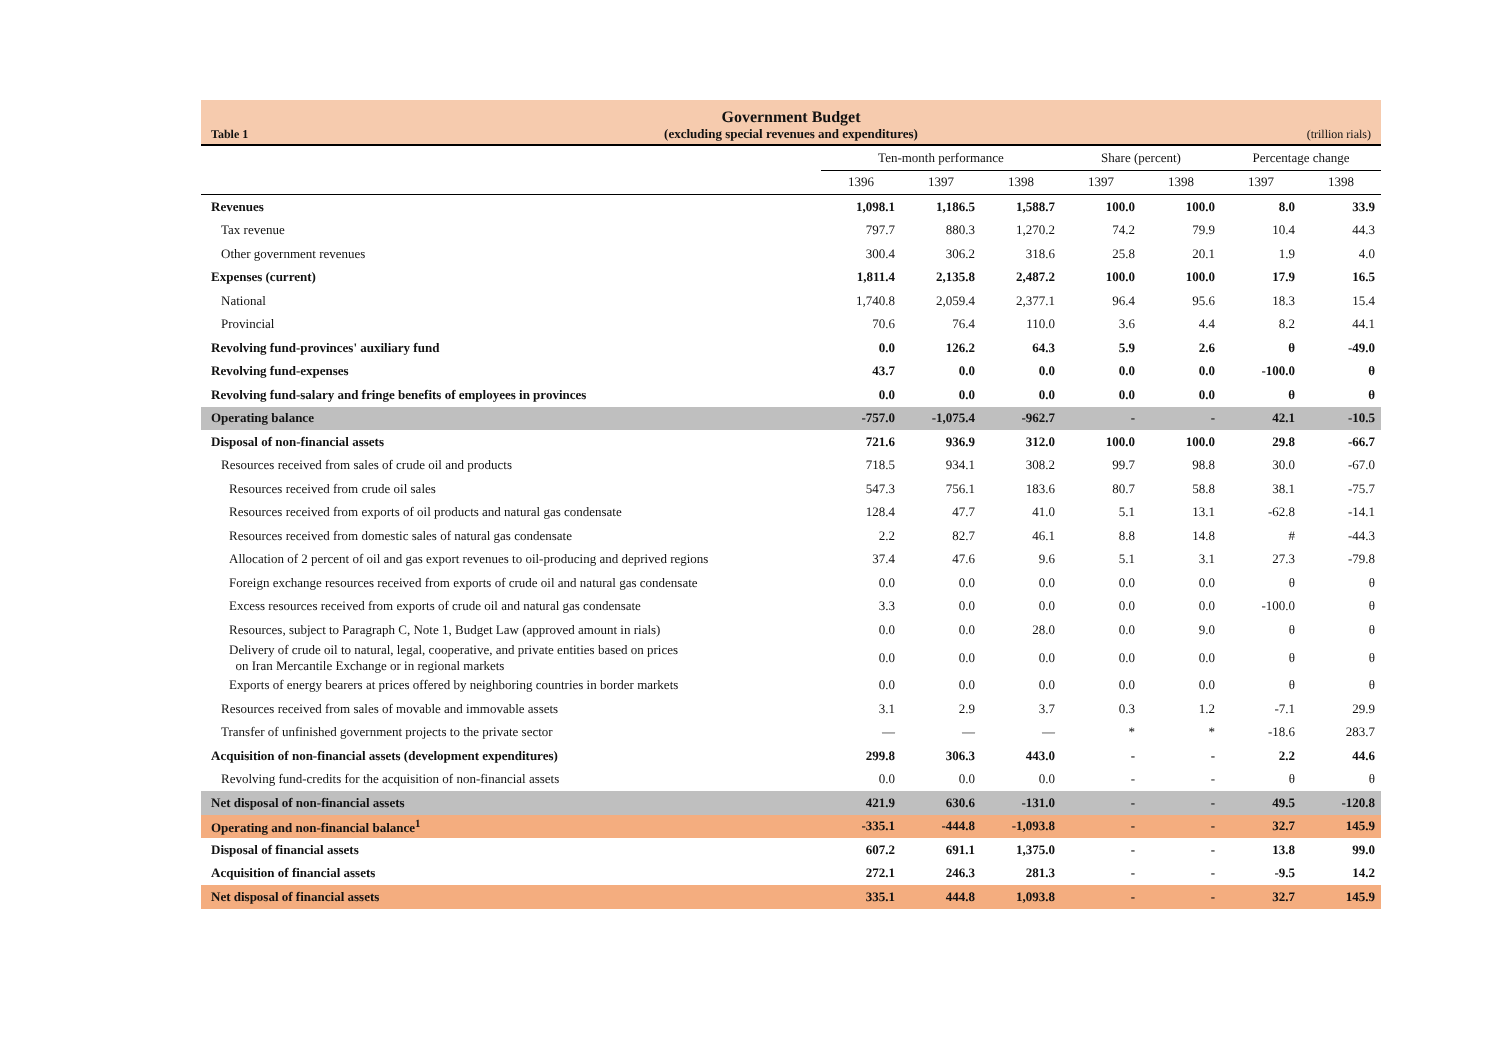Table 1
Government Budget
(excluding special revenues and expenditures)
(trillion rials)
| | Ten-month performance | | | Share (percent) | | Percentage change | |
| --- | --- | --- | --- | --- | --- | --- | --- |
| | 1396 | 1397 | 1398 | 1397 | 1398 | 1397 | 1398 |
| Revenues | 1,098.1 | 1,186.5 | 1,588.7 | 100.0 | 100.0 | 8.0 | 33.9 |
| Tax revenue | 797.7 | 880.3 | 1,270.2 | 74.2 | 79.9 | 10.4 | 44.3 |
| Other government revenues | 300.4 | 306.2 | 318.6 | 25.8 | 20.1 | 1.9 | 4.0 |
| Expenses (current) | 1,811.4 | 2,135.8 | 2,487.2 | 100.0 | 100.0 | 17.9 | 16.5 |
| National | 1,740.8 | 2,059.4 | 2,377.1 | 96.4 | 95.6 | 18.3 | 15.4 |
| Provincial | 70.6 | 76.4 | 110.0 | 3.6 | 4.4 | 8.2 | 44.1 |
| Revolving fund-provinces' auxiliary fund | 0.0 | 126.2 | 64.3 | 5.9 | 2.6 | θ | -49.0 |
| Revolving fund-expenses | 43.7 | 0.0 | 0.0 | 0.0 | 0.0 | -100.0 | θ |
| Revolving fund-salary and fringe benefits of employees in provinces | 0.0 | 0.0 | 0.0 | 0.0 | 0.0 | θ | θ |
| Operating balance | -757.0 | -1,075.4 | -962.7 | - | - | 42.1 | -10.5 |
| Disposal of non-financial assets | 721.6 | 936.9 | 312.0 | 100.0 | 100.0 | 29.8 | -66.7 |
| Resources received from sales of crude oil and products | 718.5 | 934.1 | 308.2 | 99.7 | 98.8 | 30.0 | -67.0 |
| Resources received from crude oil sales | 547.3 | 756.1 | 183.6 | 80.7 | 58.8 | 38.1 | -75.7 |
| Resources received from exports of oil products and natural gas condensate | 128.4 | 47.7 | 41.0 | 5.1 | 13.1 | -62.8 | -14.1 |
| Resources received from domestic sales of natural gas condensate | 2.2 | 82.7 | 46.1 | 8.8 | 14.8 | # | -44.3 |
| Allocation of 2 percent of oil and gas export revenues to oil-producing and deprived regions | 37.4 | 47.6 | 9.6 | 5.1 | 3.1 | 27.3 | -79.8 |
| Foreign exchange resources received from exports of crude oil and natural gas condensate | 0.0 | 0.0 | 0.0 | 0.0 | 0.0 | θ | θ |
| Excess resources received from exports of crude oil and natural gas condensate | 3.3 | 0.0 | 0.0 | 0.0 | 0.0 | -100.0 | θ |
| Resources, subject to Paragraph C, Note 1, Budget Law (approved amount in rials) | 0.0 | 0.0 | 28.0 | 0.0 | 9.0 | θ | θ |
| Delivery of crude oil to natural, legal, cooperative, and private entities based on prices on Iran Mercantile Exchange or in regional markets | 0.0 | 0.0 | 0.0 | 0.0 | 0.0 | θ | θ |
| Exports of energy bearers at prices offered by neighboring countries in border markets | 0.0 | 0.0 | 0.0 | 0.0 | 0.0 | θ | θ |
| Resources received from sales of movable and immovable assets | 3.1 | 2.9 | 3.7 | 0.3 | 1.2 | -7.1 | 29.9 |
| Transfer of unfinished government projects to the private sector | — | — | — | * | * | -18.6 | 283.7 |
| Acquisition of non-financial assets (development expenditures) | 299.8 | 306.3 | 443.0 | - | - | 2.2 | 44.6 |
| Revolving fund-credits for the acquisition of non-financial assets | 0.0 | 0.0 | 0.0 | - | - | θ | θ |
| Net disposal of non-financial assets | 421.9 | 630.6 | -131.0 | - | - | 49.5 | -120.8 |
| Operating and non-financial balance<sup>1</sup> | -335.1 | -444.8 | -1,093.8 | - | - | 32.7 | 145.9 |
| Disposal of financial assets | 607.2 | 691.1 | 1,375.0 | - | - | 13.8 | 99.0 |
| Acquisition of financial assets | 272.1 | 246.3 | 281.3 | - | - | -9.5 | 14.2 |
| Net disposal of financial assets | 335.1 | 444.8 | 1,093.8 | - | - | 32.7 | 145.9 |